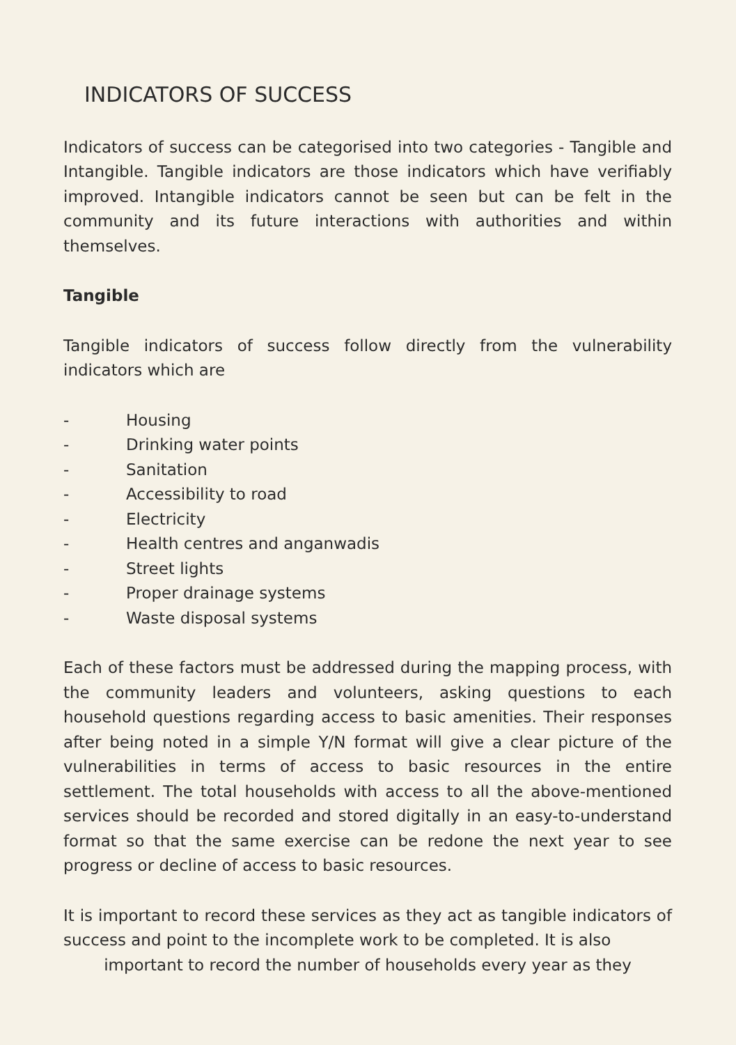INDICATORS OF SUCCESS
Indicators of success can be categorised into two categories - Tangible and Intangible. Tangible indicators are those indicators which have verifiably improved. Intangible indicators cannot be seen but can be felt in the community and its future interactions with authorities and within themselves.
Tangible
Tangible indicators of success follow directly from the vulnerability indicators which are
- Housing
- Drinking water points
- Sanitation
- Accessibility to road
- Electricity
- Health centres and anganwadis
- Street lights
- Proper drainage systems
- Waste disposal systems
Each of these factors must be addressed during the mapping process, with the community leaders and volunteers, asking questions to each household questions regarding access to basic amenities. Their responses after being noted in a simple Y/N format will give a clear picture of the vulnerabilities in terms of access to basic resources in the entire settlement. The total households with access to all the above-mentioned services should be recorded and stored digitally in an easy-to-understand format so that the same exercise can be redone the next year to see progress or decline of access to basic resources.
It is important to record these services as they act as tangible indicators of success and point to the incomplete work to be completed. It is also
important to record the number of households every year as they